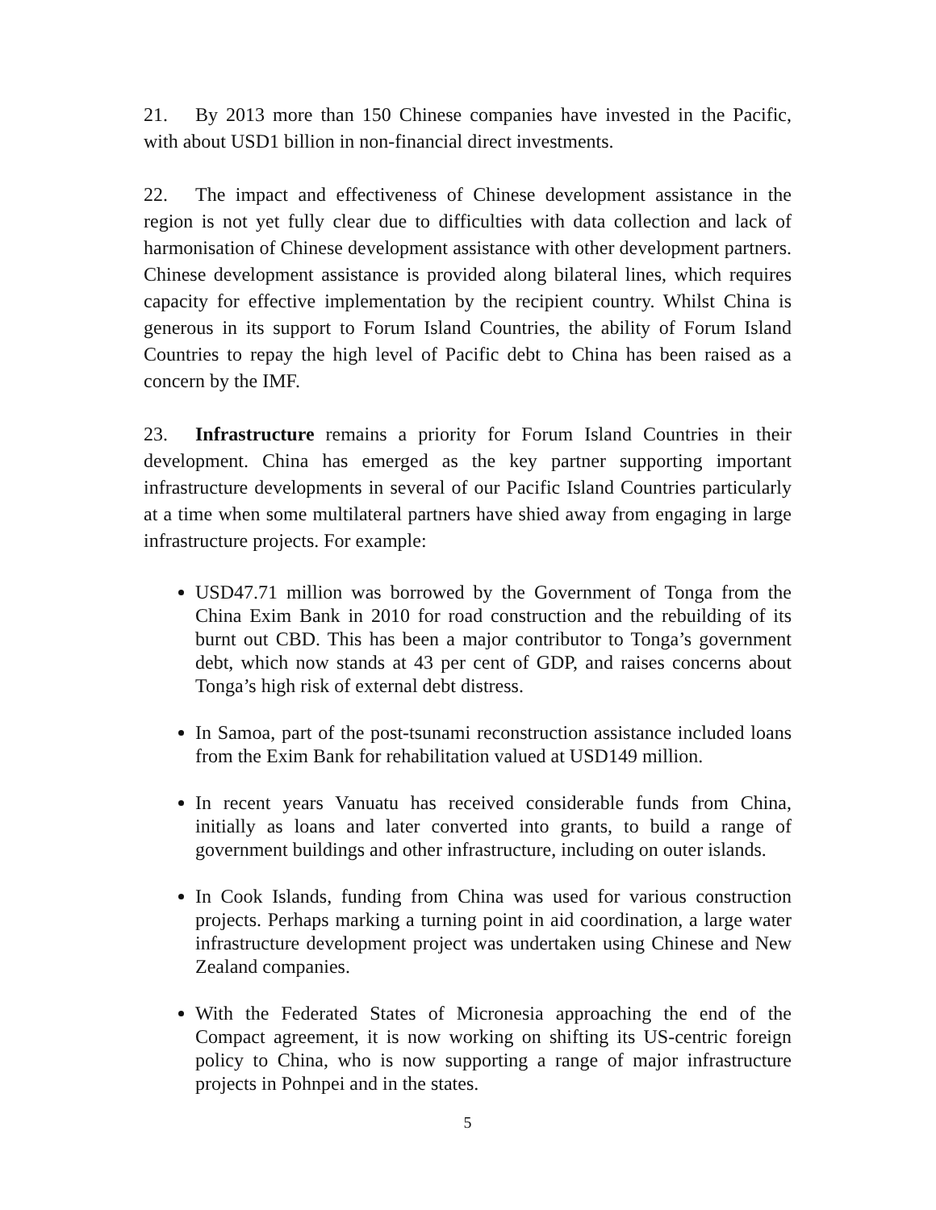21. By 2013 more than 150 Chinese companies have invested in the Pacific, with about USD1 billion in non-financial direct investments.
22. The impact and effectiveness of Chinese development assistance in the region is not yet fully clear due to difficulties with data collection and lack of harmonisation of Chinese development assistance with other development partners. Chinese development assistance is provided along bilateral lines, which requires capacity for effective implementation by the recipient country. Whilst China is generous in its support to Forum Island Countries, the ability of Forum Island Countries to repay the high level of Pacific debt to China has been raised as a concern by the IMF.
23. Infrastructure remains a priority for Forum Island Countries in their development. China has emerged as the key partner supporting important infrastructure developments in several of our Pacific Island Countries particularly at a time when some multilateral partners have shied away from engaging in large infrastructure projects. For example:
USD47.71 million was borrowed by the Government of Tonga from the China Exim Bank in 2010 for road construction and the rebuilding of its burnt out CBD. This has been a major contributor to Tonga’s government debt, which now stands at 43 per cent of GDP, and raises concerns about Tonga’s high risk of external debt distress.
In Samoa, part of the post-tsunami reconstruction assistance included loans from the Exim Bank for rehabilitation valued at USD149 million.
In recent years Vanuatu has received considerable funds from China, initially as loans and later converted into grants, to build a range of government buildings and other infrastructure, including on outer islands.
In Cook Islands, funding from China was used for various construction projects. Perhaps marking a turning point in aid coordination, a large water infrastructure development project was undertaken using Chinese and New Zealand companies.
With the Federated States of Micronesia approaching the end of the Compact agreement, it is now working on shifting its US-centric foreign policy to China, who is now supporting a range of major infrastructure projects in Pohnpei and in the states.
5